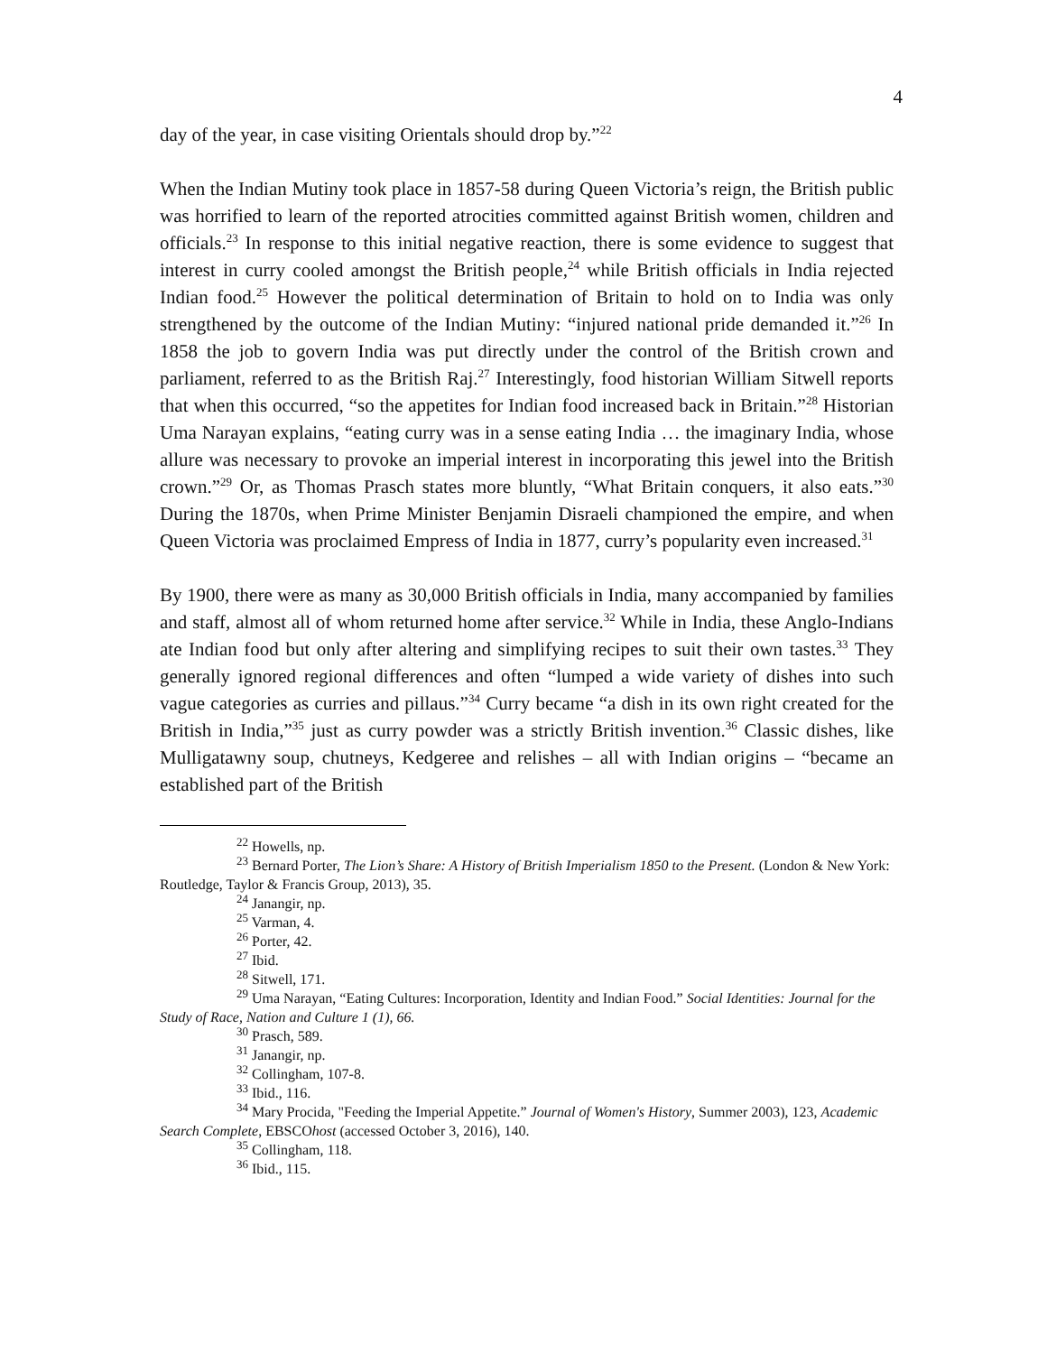4
day of the year, in case visiting Orientals should drop by.”<sup>22</sup>
When the Indian Mutiny took place in 1857-58 during Queen Victoria’s reign, the British public was horrified to learn of the reported atrocities committed against British women, children and officials.<sup>23</sup> In response to this initial negative reaction, there is some evidence to suggest that interest in curry cooled amongst the British people,<sup>24</sup> while British officials in India rejected Indian food.<sup>25</sup> However the political determination of Britain to hold on to India was only strengthened by the outcome of the Indian Mutiny: “injured national pride demanded it.”<sup>26</sup> In 1858 the job to govern India was put directly under the control of the British crown and parliament, referred to as the British Raj.<sup>27</sup> Interestingly, food historian William Sitwell reports that when this occurred, “so the appetites for Indian food increased back in Britain.”<sup>28</sup> Historian Uma Narayan explains, “eating curry was in a sense eating India … the imaginary India, whose allure was necessary to provoke an imperial interest in incorporating this jewel into the British crown.”<sup>29</sup> Or, as Thomas Prasch states more bluntly, “What Britain conquers, it also eats.”<sup>30</sup> During the 1870s, when Prime Minister Benjamin Disraeli championed the empire, and when Queen Victoria was proclaimed Empress of India in 1877, curry’s popularity even increased.<sup>31</sup>
By 1900, there were as many as 30,000 British officials in India, many accompanied by families and staff, almost all of whom returned home after service.<sup>32</sup> While in India, these Anglo-Indians ate Indian food but only after altering and simplifying recipes to suit their own tastes.<sup>33</sup> They generally ignored regional differences and often “lumped a wide variety of dishes into such vague categories as curries and pillaus.”<sup>34</sup> Curry became “a dish in its own right created for the British in India,”<sup>35</sup> just as curry powder was a strictly British invention.<sup>36</sup> Classic dishes, like Mulligatawny soup, chutneys, Kedgeree and relishes – all with Indian origins – “became an established part of the British
<sup>22</sup> Howells, np.
<sup>23</sup> Bernard Porter, The Lion’s Share: A History of British Imperialism 1850 to the Present. (London & New York: Routledge, Taylor & Francis Group, 2013), 35.
<sup>24</sup> Janangir, np.
<sup>25</sup> Varman, 4.
<sup>26</sup> Porter, 42.
<sup>27</sup> Ibid.
<sup>28</sup> Sitwell, 171.
<sup>29</sup> Uma Narayan, “Eating Cultures: Incorporation, Identity and Indian Food.” Social Identities: Journal for the Study of Race, Nation and Culture 1 (1), 66.
<sup>30</sup> Prasch, 589.
<sup>31</sup> Janangir, np.
<sup>32</sup> Collingham, 107-8.
<sup>33</sup> Ibid., 116.
<sup>34</sup> Mary Procida, "Feeding the Imperial Appetite.” Journal of Women's History, Summer 2003), 123, Academic Search Complete, EBSCOhost (accessed October 3, 2016), 140.
<sup>35</sup> Collingham, 118.
<sup>36</sup> Ibid., 115.